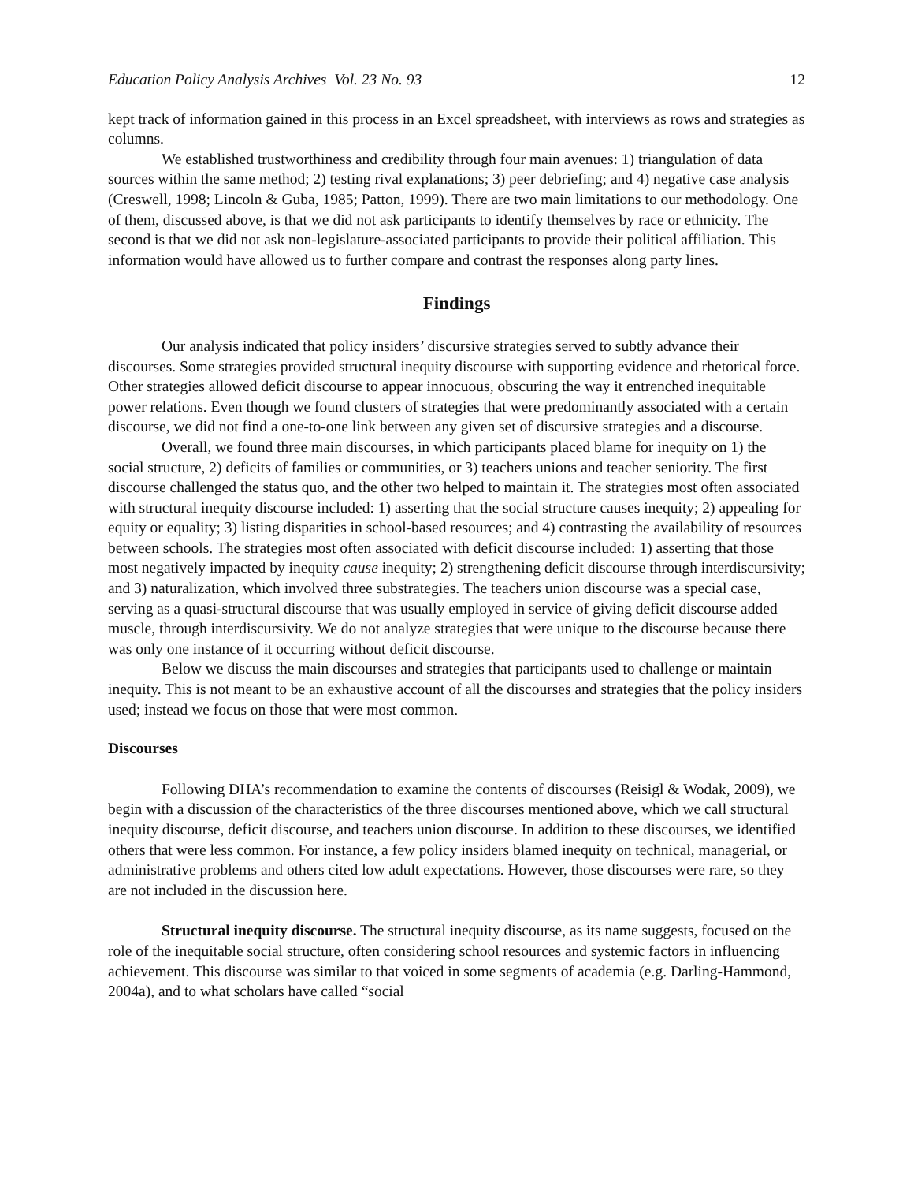Education Policy Analysis Archives Vol. 23 No. 93 12
kept track of information gained in this process in an Excel spreadsheet, with interviews as rows and strategies as columns.
We established trustworthiness and credibility through four main avenues: 1) triangulation of data sources within the same method; 2) testing rival explanations; 3) peer debriefing; and 4) negative case analysis (Creswell, 1998; Lincoln & Guba, 1985; Patton, 1999). There are two main limitations to our methodology. One of them, discussed above, is that we did not ask participants to identify themselves by race or ethnicity. The second is that we did not ask non-legislature-associated participants to provide their political affiliation. This information would have allowed us to further compare and contrast the responses along party lines.
Findings
Our analysis indicated that policy insiders’ discursive strategies served to subtly advance their discourses. Some strategies provided structural inequity discourse with supporting evidence and rhetorical force. Other strategies allowed deficit discourse to appear innocuous, obscuring the way it entrenched inequitable power relations. Even though we found clusters of strategies that were predominantly associated with a certain discourse, we did not find a one-to-one link between any given set of discursive strategies and a discourse.
Overall, we found three main discourses, in which participants placed blame for inequity on 1) the social structure, 2) deficits of families or communities, or 3) teachers unions and teacher seniority. The first discourse challenged the status quo, and the other two helped to maintain it. The strategies most often associated with structural inequity discourse included: 1) asserting that the social structure causes inequity; 2) appealing for equity or equality; 3) listing disparities in school-based resources; and 4) contrasting the availability of resources between schools. The strategies most often associated with deficit discourse included: 1) asserting that those most negatively impacted by inequity cause inequity; 2) strengthening deficit discourse through interdiscursivity; and 3) naturalization, which involved three substrategies. The teachers union discourse was a special case, serving as a quasi-structural discourse that was usually employed in service of giving deficit discourse added muscle, through interdiscursivity. We do not analyze strategies that were unique to the discourse because there was only one instance of it occurring without deficit discourse.
Below we discuss the main discourses and strategies that participants used to challenge or maintain inequity. This is not meant to be an exhaustive account of all the discourses and strategies that the policy insiders used; instead we focus on those that were most common.
Discourses
Following DHA’s recommendation to examine the contents of discourses (Reisigl & Wodak, 2009), we begin with a discussion of the characteristics of the three discourses mentioned above, which we call structural inequity discourse, deficit discourse, and teachers union discourse. In addition to these discourses, we identified others that were less common. For instance, a few policy insiders blamed inequity on technical, managerial, or administrative problems and others cited low adult expectations. However, those discourses were rare, so they are not included in the discussion here.
Structural inequity discourse. The structural inequity discourse, as its name suggests, focused on the role of the inequitable social structure, often considering school resources and systemic factors in influencing achievement. This discourse was similar to that voiced in some segments of academia (e.g. Darling-Hammond, 2004a), and to what scholars have called “social